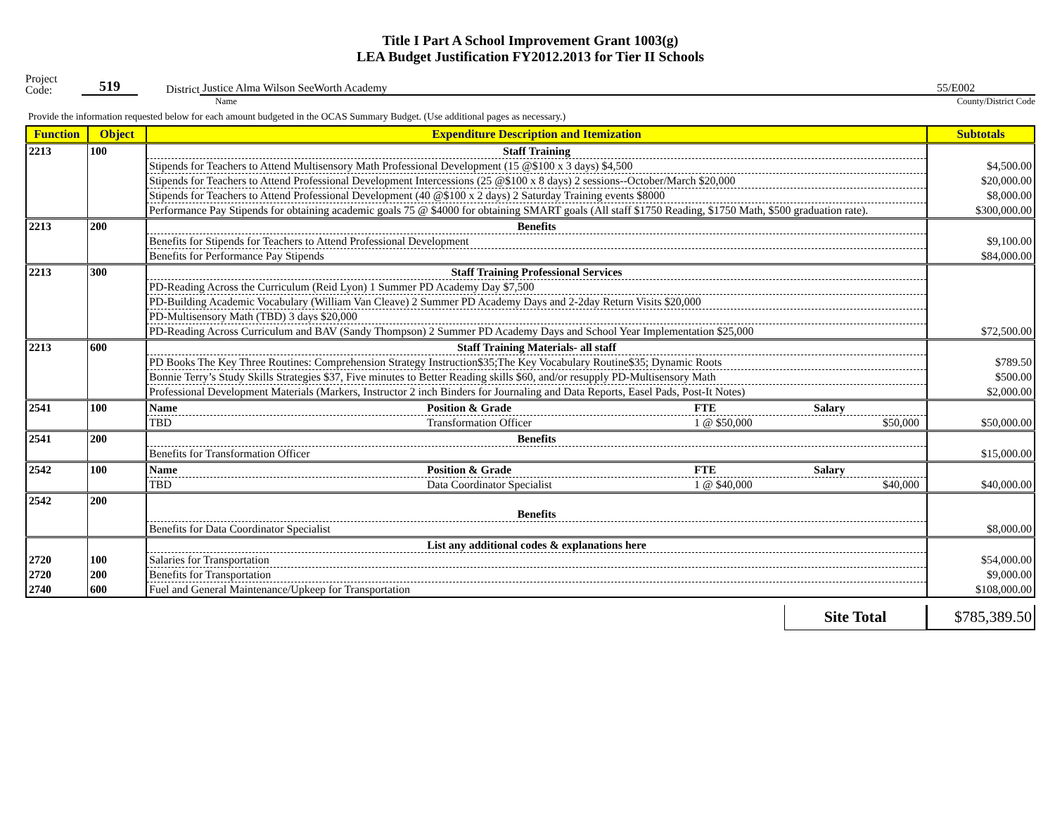Title I Part A School Improvement Grant 1003(g)
LEA Budget Justification FY2012.2013 for Tier II Schools
Project
Code:
519
District
Justice Alma Wilson SeeWorth Academy
55/E002
Name
County/District Code
Provide the information requested below for each amount budgeted in the OCAS Summary Budget. (Use additional pages as necessary.)
| Function | Object | Expenditure Description and Itemization | Subtotals |
| --- | --- | --- | --- |
| 2213 | 100 | Staff Training | |
| | | Stipends for Teachers to Attend Multisensory Math Professional Development (15 @$100 x 3 days) $4,500 | $4,500.00 |
| | | Stipends for Teachers to Attend Professional Development Intercessions (25 @$100 x 8 days) 2 sessions--October/March $20,000 | $20,000.00 |
| | | Stipends for Teachers to Attend Professional Development (40 @$100 x 2 days) 2 Saturday Training events $8000 | $8,000.00 |
| | | Performance Pay Stipends for obtaining academic goals 75 @ $4000 for obtaining SMART goals (All staff $1750 Reading, $1750 Math, $500 graduation rate). | $300,000.00 |
| 2213 | 200 | Benefits | |
| | | Benefits for Stipends for Teachers to Attend Professional Development | $9,100.00 |
| | | Benefits for Performance Pay Stipends | $84,000.00 |
| 2213 | 300 | Staff Training Professional Services | |
| | | PD-Reading Across the Curriculum (Reid Lyon) 1 Summer PD Academy Day $7,500 | |
| | | PD-Building Academic Vocabulary (William Van Cleave) 2 Summer PD Academy Days and 2-2day Return Visits $20,000 | |
| | | PD-Multisensory Math (TBD) 3 days $20,000 | |
| | | PD-Reading Across Curriculum and BAV (Sandy Thompson) 2 Summer PD Academy Days and School Year Implementation $25,000 | $72,500.00 |
| 2213 | 600 | Staff Training Materials- all staff | |
| | | PD Books The Key Three Routines: Comprehension Strategy Instruction$35;The Key Vocabulary Routine$35; Dynamic Roots | $789.50 |
| | | Bonnie Terry’s Study Skills Strategies $37, Five minutes to Better Reading skills $60, and/or resupply PD-Multisensory Math | $500.00 |
| | | Professional Development Materials (Markers, Instructor 2 inch Binders for Journaling and Data Reports, Easel Pads, Post-It Notes) | $2,000.00 |
| 2541 | 100 | Name Position & Grade FTE Salary | |
| | | TBD Transformation Officer 1 @ $50,000 $50,000 | $50,000.00 |
| 2541 | 200 | Benefits | |
| | | Benefits for Transformation Officer | $15,000.00 |
| 2542 | 100 | Name Position & Grade FTE Salary | |
| | | TBD Data Coordinator Specialist 1 @ $40,000 $40,000 | $40,000.00 |
| 2542 | 200 | Benefits | |
| | | Benefits for Data Coordinator Specialist | $8,000.00 |
| | | List any additional codes & explanations here | |
| 2720 | 100 | Salaries for Transportation | $54,000.00 |
| 2720 | 200 | Benefits for Transportation | $9,000.00 |
| 2740 | 600 | Fuel and General Maintenance/Upkeep for Transportation | $108,000.00 |
Site Total $785,389.50